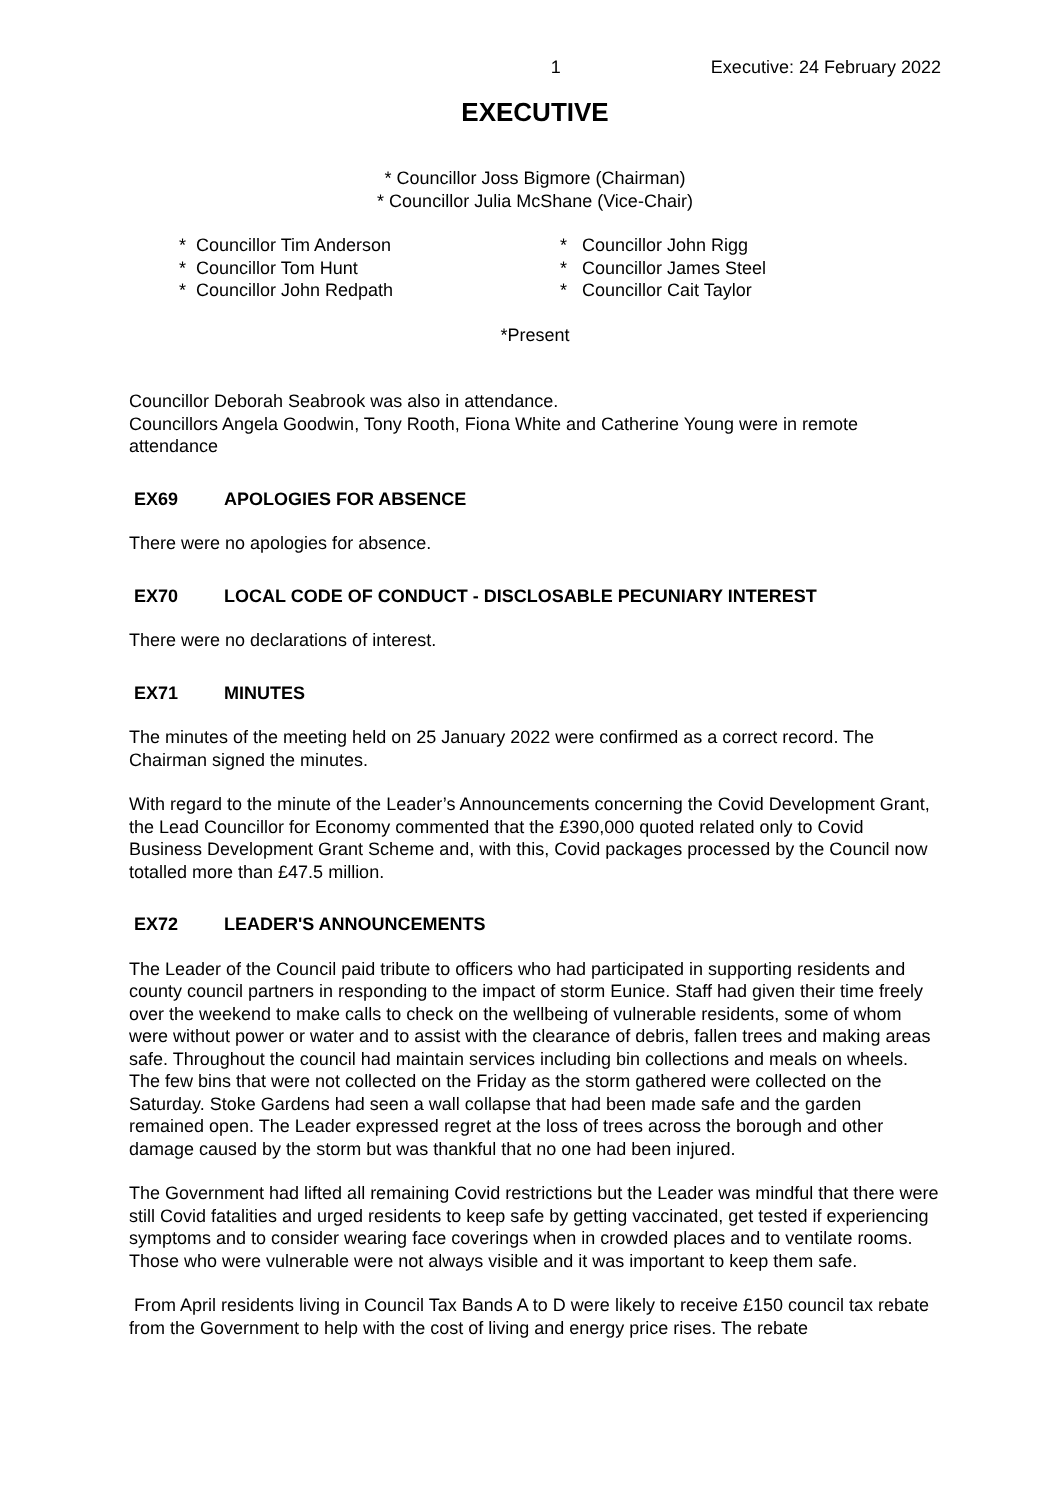1 Executive: 24 February 2022
EXECUTIVE
* Councillor Joss Bigmore (Chairman)
* Councillor Julia McShane (Vice-Chair)
* Councillor Tim Anderson
* Councillor Tom Hunt
* Councillor John Redpath
* Councillor John Rigg
* Councillor James Steel
* Councillor Cait Taylor
*Present
Councillor Deborah Seabrook was also in attendance.
Councillors Angela Goodwin, Tony Rooth, Fiona White and Catherine Young were in remote attendance
EX69 APOLOGIES FOR ABSENCE
There were no apologies for absence.
EX70 LOCAL CODE OF CONDUCT - DISCLOSABLE PECUNIARY INTEREST
There were no declarations of interest.
EX71 MINUTES
The minutes of the meeting held on 25 January 2022 were confirmed as a correct record. The Chairman signed the minutes.
With regard to the minute of the Leader’s Announcements concerning the Covid Development Grant, the Lead Councillor for Economy commented that the £390,000 quoted related only to Covid Business Development Grant Scheme and, with this, Covid packages processed by the Council now totalled more than £47.5 million.
EX72 LEADER'S ANNOUNCEMENTS
The Leader of the Council paid tribute to officers who had participated in supporting residents and county council partners in responding to the impact of storm Eunice. Staff had given their time freely over the weekend to make calls to check on the wellbeing of vulnerable residents, some of whom were without power or water and to assist with the clearance of debris, fallen trees and making areas safe. Throughout the council had maintain services including bin collections and meals on wheels. The few bins that were not collected on the Friday as the storm gathered were collected on the Saturday. Stoke Gardens had seen a wall collapse that had been made safe and the garden remained open. The Leader expressed regret at the loss of trees across the borough and other damage caused by the storm but was thankful that no one had been injured.
The Government had lifted all remaining Covid restrictions but the Leader was mindful that there were still Covid fatalities and urged residents to keep safe by getting vaccinated, get tested if experiencing symptoms and to consider wearing face coverings when in crowded places and to ventilate rooms. Those who were vulnerable were not always visible and it was important to keep them safe.
From April residents living in Council Tax Bands A to D were likely to receive £150 council tax rebate from the Government to help with the cost of living and energy price rises. The rebate